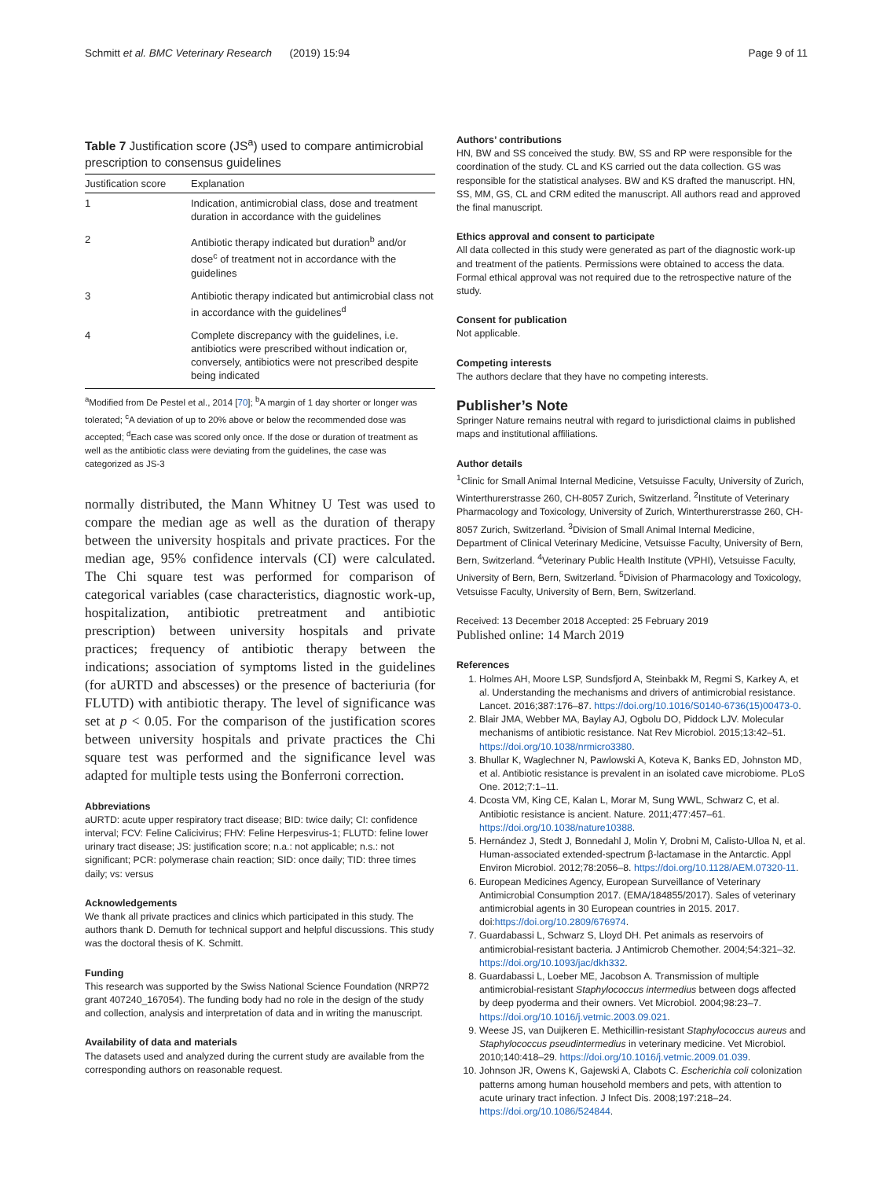Schmitt et al. BMC Veterinary Research (2019) 15:94 Page 9 of 11
Table 7 Justification score (JS<sup>a</sup>) used to compare antimicrobial prescription to consensus guidelines
| Justification score | Explanation |
| --- | --- |
| 1 | Indication, antimicrobial class, dose and treatment duration in accordance with the guidelines |
| 2 | Antibiotic therapy indicated but duration<sup>b</sup> and/or dose<sup>c</sup> of treatment not in accordance with the guidelines |
| 3 | Antibiotic therapy indicated but antimicrobial class not in accordance with the guidelines<sup>d</sup> |
| 4 | Complete discrepancy with the guidelines, i.e. antibiotics were prescribed without indication or, conversely, antibiotics were not prescribed despite being indicated |
<sup>a</sup> Modified from De Pestel et al., 2014 [70]; <sup>b</sup>A margin of 1 day shorter or longer was tolerated; <sup>c</sup>A deviation of up to 20% above or below the recommended dose was accepted; <sup>d</sup>Each case was scored only once. If the dose or duration of treatment as well as the antibiotic class were deviating from the guidelines, the case was categorized as JS-3
normally distributed, the Mann Whitney U Test was used to compare the median age as well as the duration of therapy between the university hospitals and private practices. For the median age, 95% confidence intervals (CI) were calculated. The Chi square test was performed for comparison of categorical variables (case characteristics, diagnostic work-up, hospitalization, antibiotic pretreatment and antibiotic prescription) between university hospitals and private practices; frequency of antibiotic therapy between the indications; association of symptoms listed in the guidelines (for aURTD and abscesses) or the presence of bacteriuria (for FLUTD) with antibiotic therapy. The level of significance was set at p < 0.05. For the comparison of the justification scores between university hospitals and private practices the Chi square test was performed and the significance level was adapted for multiple tests using the Bonferroni correction.
Abbreviations
aURTD: acute upper respiratory tract disease; BID: twice daily; CI: confidence interval; FCV: Feline Calicivirus; FHV: Feline Herpesvirus-1; FLUTD: feline lower urinary tract disease; JS: justification score; n.a.: not applicable; n.s.: not significant; PCR: polymerase chain reaction; SID: once daily; TID: three times daily; vs: versus
Acknowledgements
We thank all private practices and clinics which participated in this study. The authors thank D. Demuth for technical support and helpful discussions. This study was the doctoral thesis of K. Schmitt.
Funding
This research was supported by the Swiss National Science Foundation (NRP72 grant 407240_167054). The funding body had no role in the design of the study and collection, analysis and interpretation of data and in writing the manuscript.
Availability of data and materials
The datasets used and analyzed during the current study are available from the corresponding authors on reasonable request.
Authors’ contributions
HN, BW and SS conceived the study. BW, SS and RP were responsible for the coordination of the study. CL and KS carried out the data collection. GS was responsible for the statistical analyses. BW and KS drafted the manuscript. HN, SS, MM, GS, CL and CRM edited the manuscript. All authors read and approved the final manuscript.
Ethics approval and consent to participate
All data collected in this study were generated as part of the diagnostic work-up and treatment of the patients. Permissions were obtained to access the data. Formal ethical approval was not required due to the retrospective nature of the study.
Consent for publication
Not applicable.
Competing interests
The authors declare that they have no competing interests.
Publisher’s Note
Springer Nature remains neutral with regard to jurisdictional claims in published maps and institutional affiliations.
Author details
<sup>1</sup> Clinic for Small Animal Internal Medicine, Vetsuisse Faculty, University of Zurich, Winterthurerstrasse 260, CH-8057 Zurich, Switzerland. <sup>2</sup>Institute of Veterinary Pharmacology and Toxicology, University of Zurich, Winterthurerstrasse 260, CH-8057 Zurich, Switzerland. <sup>3</sup>Division of Small Animal Internal Medicine, Department of Clinical Veterinary Medicine, Vetsuisse Faculty, University of Bern, Bern, Switzerland. <sup>4</sup>Veterinary Public Health Institute (VPHI), Vetsuisse Faculty, University of Bern, Bern, Switzerland. <sup>5</sup>Division of Pharmacology and Toxicology, Vetsuisse Faculty, University of Bern, Bern, Switzerland.
Received: 13 December 2018 Accepted: 25 February 2019
Published online: 14 March 2019
References
1. Holmes AH, Moore LSP, Sundsfjord A, Steinbakk M, Regmi S, Karkey A, et al. Understanding the mechanisms and drivers of antimicrobial resistance. Lancet. 2016;387:176–87. https://doi.org/10.1016/S0140-6736(15)00473-0.
2. Blair JMA, Webber MA, Baylay AJ, Ogbolu DO, Piddock LJV. Molecular mechanisms of antibiotic resistance. Nat Rev Microbiol. 2015;13:42–51. https://doi.org/10.1038/nrmicro3380.
3. Bhullar K, Waglechner N, Pawlowski A, Koteva K, Banks ED, Johnston MD, et al. Antibiotic resistance is prevalent in an isolated cave microbiome. PLoS One. 2012;7:1–11.
4. Dcosta VM, King CE, Kalan L, Morar M, Sung WWL, Schwarz C, et al. Antibiotic resistance is ancient. Nature. 2011;477:457–61. https://doi.org/10.1038/nature10388.
5. Hernández J, Stedt J, Bonnedahl J, Molin Y, Drobni M, Calisto-Ulloa N, et al. Human-associated extended-spectrum β-lactamase in the Antarctic. Appl Environ Microbiol. 2012;78:2056–8. https://doi.org/10.1128/AEM.07320-11.
6. European Medicines Agency, European Surveillance of Veterinary Antimicrobial Consumption 2017. (EMA/184855/2017). Sales of veterinary antimicrobial agents in 30 European countries in 2015. 2017. doi:https://doi.org/10.2809/676974.
7. Guardabassi L, Schwarz S, Lloyd DH. Pet animals as reservoirs of antimicrobial-resistant bacteria. J Antimicrob Chemother. 2004;54:321–32. https://doi.org/10.1093/jac/dkh332.
8. Guardabassi L, Loeber ME, Jacobson A. Transmission of multiple antimicrobial-resistant Staphylococcus intermedius between dogs affected by deep pyoderma and their owners. Vet Microbiol. 2004;98:23–7. https://doi.org/10.1016/j.vetmic.2003.09.021.
9. Weese JS, van Duijkeren E. Methicillin-resistant Staphylococcus aureus and Staphylococcus pseudintermedius in veterinary medicine. Vet Microbiol. 2010;140:418–29. https://doi.org/10.1016/j.vetmic.2009.01.039.
10. Johnson JR, Owens K, Gajewski A, Clabots C. Escherichia coli colonization patterns among human household members and pets, with attention to acute urinary tract infection. J Infect Dis. 2008;197:218–24. https://doi.org/10.1086/524844.